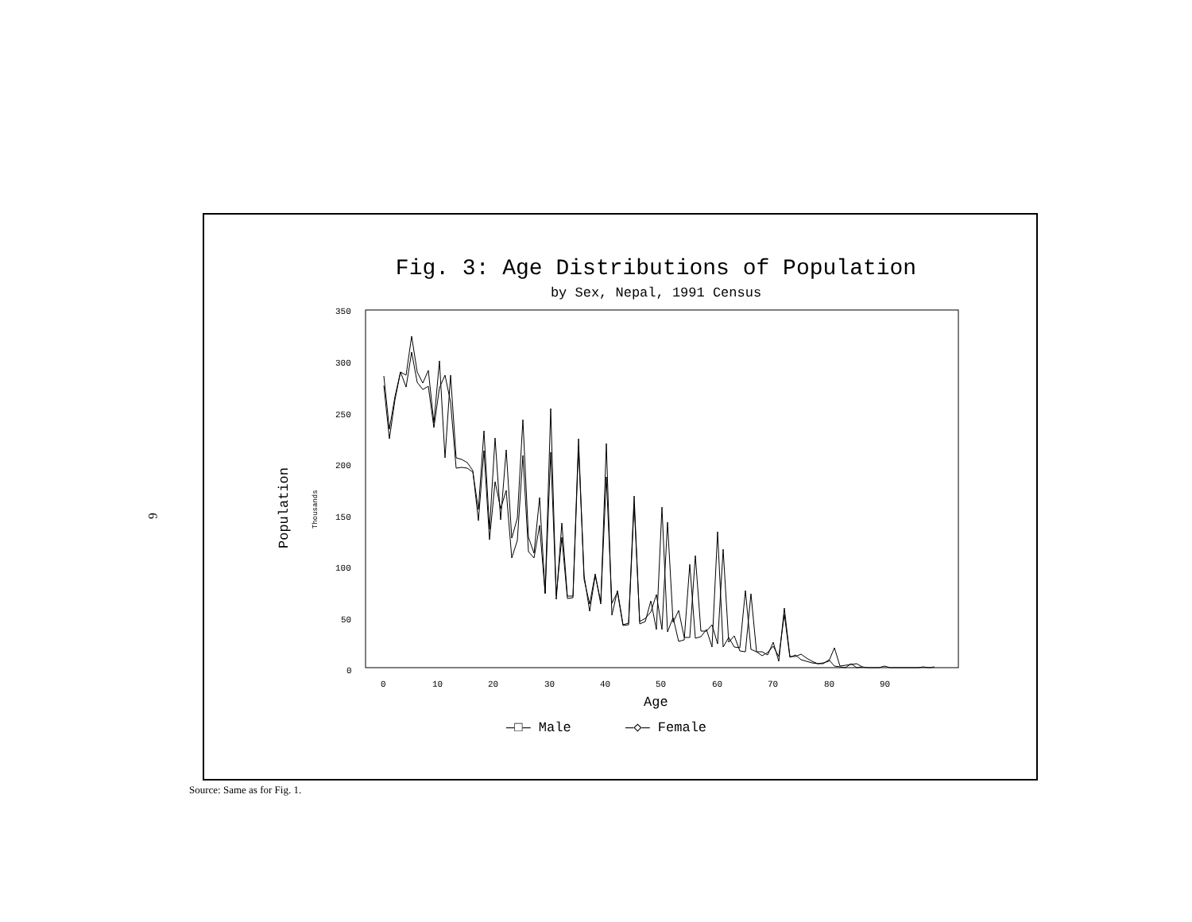6
Fig. 3: Age Distributions of Population
by Sex, Nepal, 1991 Census
350
300
250
200
150
100
50
0
Population
Thousands
0
10
20
30
40
50
60
70
80
90
Age
—□— Male
—◇— Female
Source: Same as for Fig. 1.